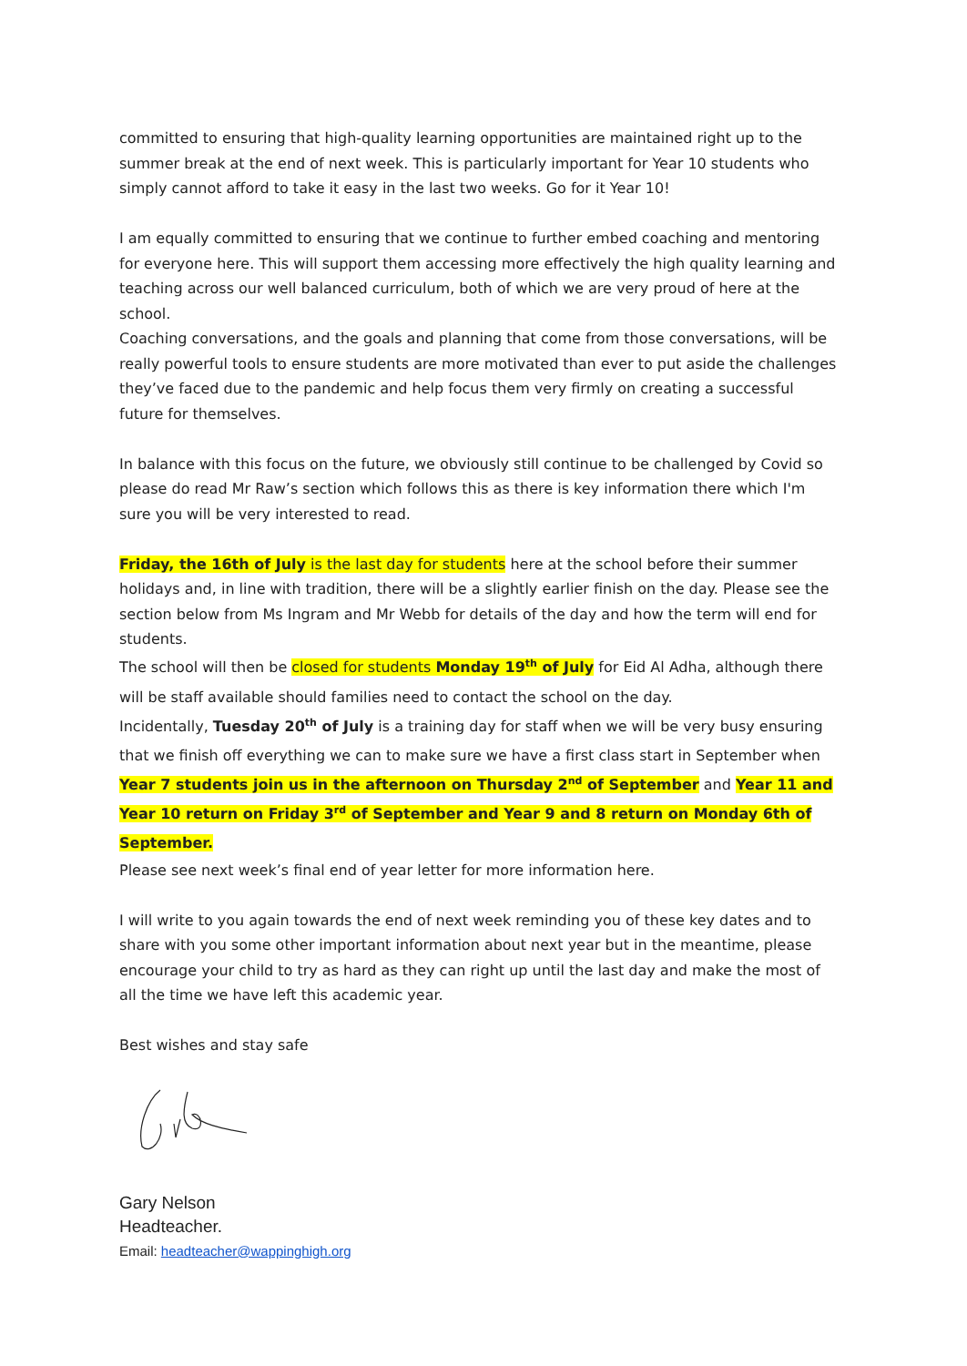committed to ensuring that high-quality learning opportunities are maintained right up to the summer break at the end of next week. This is particularly important for Year 10 students who simply cannot afford to take it easy in the last two weeks. Go for it Year 10!
I am equally committed to ensuring that we continue to further embed coaching and mentoring for everyone here. This will support them accessing more effectively the high quality learning and teaching across our well balanced curriculum, both of which we are very proud of here at the school.
Coaching conversations, and the goals and planning that come from those conversations, will be really powerful tools to ensure students are more motivated than ever to put aside the challenges they’ve faced due to the pandemic and help focus them very firmly on creating a successful future for themselves.
In balance with this focus on the future, we obviously still continue to be challenged by Covid so please do read Mr Raw’s section which follows this as there is key information there which I'm sure you will be very interested to read.
Friday, the 16th of July is the last day for students here at the school before their summer holidays and, in line with tradition, there will be a slightly earlier finish on the day. Please see the section below from Ms Ingram and Mr Webb for details of the day and how the term will end for students.
The school will then be closed for students Monday 19<sup>th</sup> of July for Eid Al Adha, although there will be staff available should families need to contact the school on the day.
Incidentally, Tuesday 20<sup>th</sup> of July is a training day for staff when we will be very busy ensuring that we finish off everything we can to make sure we have a first class start in September when Year 7 students join us in the afternoon on Thursday 2<sup>nd</sup> of September and Year 11 and Year 10 return on Friday 3<sup>rd</sup> of September and Year 9 and 8 return on Monday 6th of September.
Please see next week’s final end of year letter for more information here.
I will write to you again towards the end of next week reminding you of these key dates and to share with you some other important information about next year but in the meantime, please encourage your child to try as hard as they can right up until the last day and make the most of all the time we have left this academic year.
Best wishes and stay safe
Gary Nelson
Headteacher.
Email: headteacher@wappinghigh.org